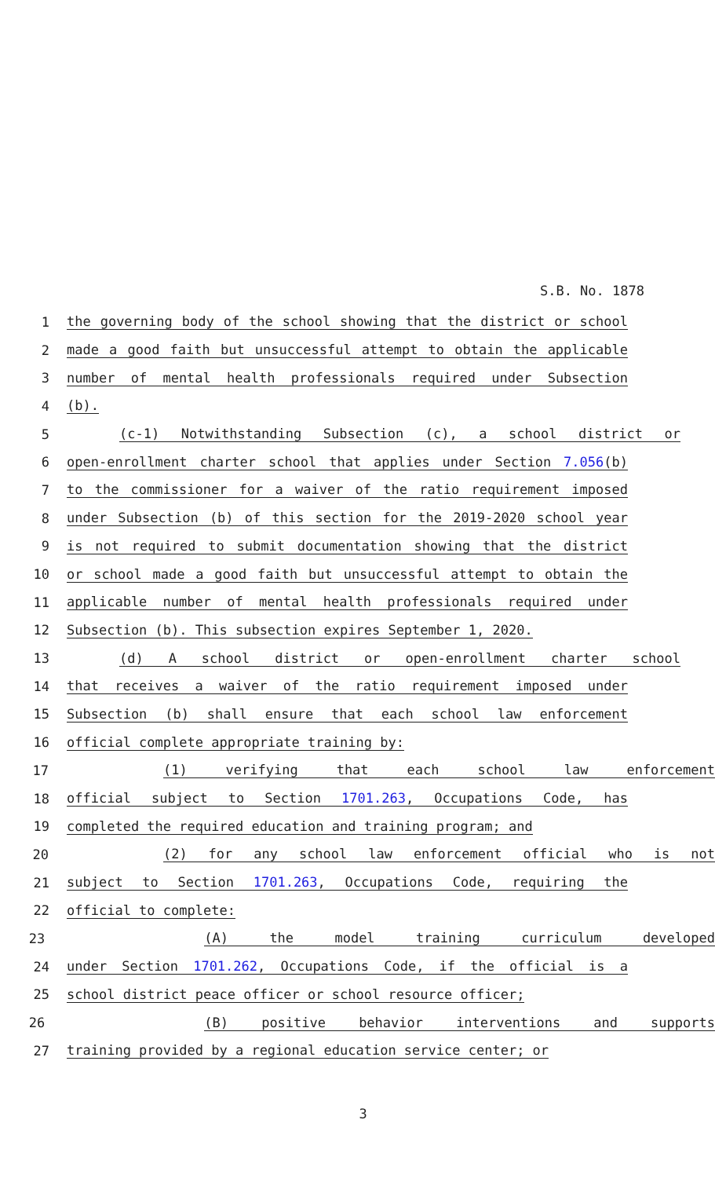S.B. No. 1878
1 the governing body of the school showing that the district or school
2 made a good faith but unsuccessful attempt to obtain the applicable
3 number of mental health professionals required under Subsection
4 (b).
5 (c-1) Notwithstanding Subsection (c), a school district or
6 open-enrollment charter school that applies under Section 7.056(b)
7 to the commissioner for a waiver of the ratio requirement imposed
8 under Subsection (b) of this section for the 2019-2020 school year
9 is not required to submit documentation showing that the district
10 or school made a good faith but unsuccessful attempt to obtain the
11 applicable number of mental health professionals required under
12 Subsection (b). This subsection expires September 1, 2020.
13 (d) A school district or open-enrollment charter school
14 that receives a waiver of the ratio requirement imposed under
15 Subsection (b) shall ensure that each school law enforcement
16 official complete appropriate training by:
17 (1) verifying that each school law enforcement
18 official subject to Section 1701.263, Occupations Code, has
19 completed the required education and training program; and
20 (2) for any school law enforcement official who is not
21 subject to Section 1701.263, Occupations Code, requiring the
22 official to complete:
23 (A) the model training curriculum developed
24 under Section 1701.262, Occupations Code, if the official is a
25 school district peace officer or school resource officer;
26 (B) positive behavior interventions and supports
27 training provided by a regional education service center; or
3